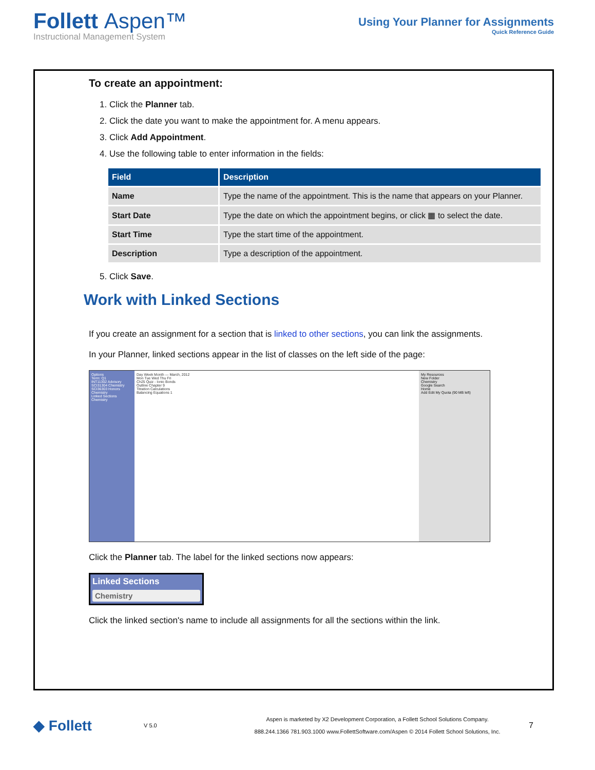Follett Aspen™
Instructional Management System
Using Your Planner for Assignments
Quick Reference Guide
To create an appointment:
1. Click the Planner tab.
2. Click the date you want to make the appointment for. A menu appears.
3. Click Add Appointment.
4. Use the following table to enter information in the fields:
| Field | Description |
| --- | --- |
| Name | Type the name of the appointment. This is the name that appears on your Planner. |
| Start Date | Type the date on which the appointment begins, or click ▦ to select the date. |
| Start Time | Type the start time of the appointment. |
| Description | Type a description of the appointment. |
5. Click Save.
Work with Linked Sections
If you create an assignment for a section that is linked to other sections, you can link the assignments.
In your Planner, linked sections appear in the list of classes on the left side of the page:
Options
Term: Q1
INT11302 Advisory
SCI31304 Chemistry
SCI36303 Honors Chemistry
Linked Sections
Chemistry
Day Week Month — March, 2012
Mon Tue Wed Thu Fri
Ch25 Quiz - Ionic Bonds
Outline Chapter 9
Titration Calculations
Balancing Equations 1
My Resources
New Folder
Chemistry
Google Search
Home
Add Edit My Quota (90 MB left)
Click the Planner tab. The label for the linked sections now appears:
Linked Sections
Chemistry
Click the linked section's name to include all assignments for all the sections within the link.
◆ Follett
V 5.0
Aspen is marketed by X2 Development Corporation, a Follett School Solutions Company.
888.244.1366 781.903.1000 www.FollettSoftware.com/Aspen © 2014 Follett School Solutions, Inc.
7